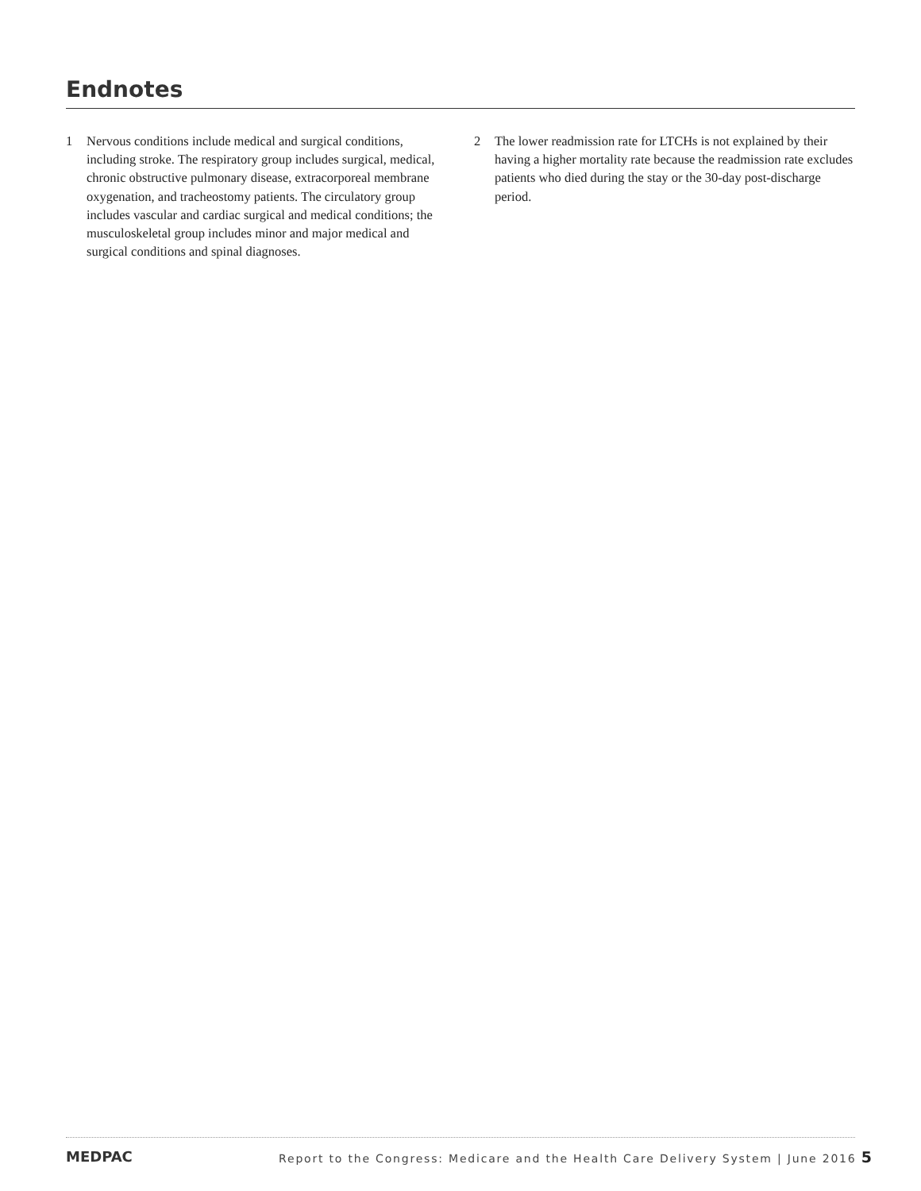Endnotes
1 Nervous conditions include medical and surgical conditions, including stroke. The respiratory group includes surgical, medical, chronic obstructive pulmonary disease, extracorporeal membrane oxygenation, and tracheostomy patients. The circulatory group includes vascular and cardiac surgical and medical conditions; the musculoskeletal group includes minor and major medical and surgical conditions and spinal diagnoses.
2 The lower readmission rate for LTCHs is not explained by their having a higher mortality rate because the readmission rate excludes patients who died during the stay or the 30-day post-discharge period.
MEDPAC
Report to the Congress: Medicare and the Health Care Delivery System | June 2016 5